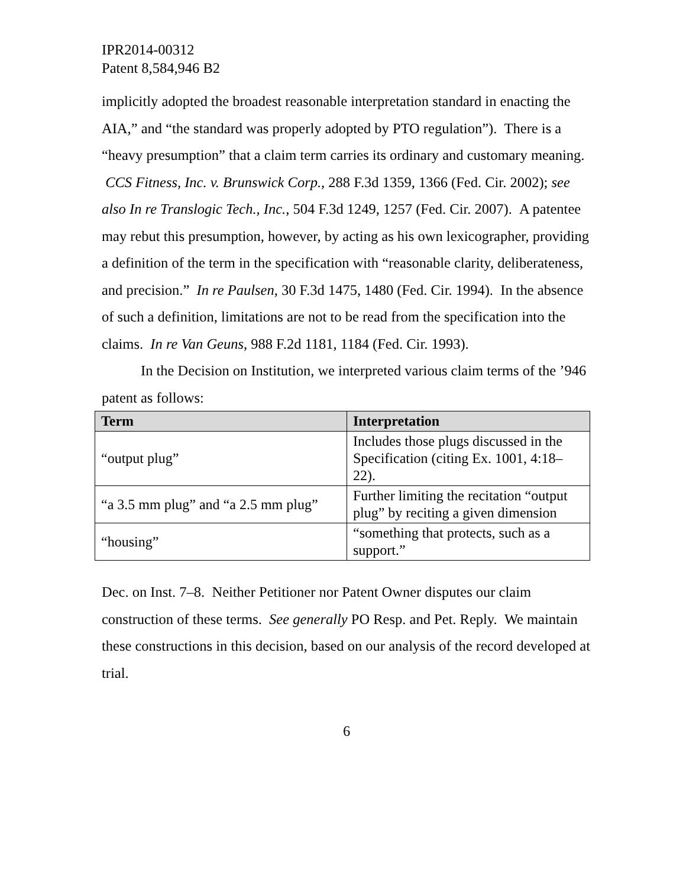IPR2014-00312
Patent 8,584,946 B2
implicitly adopted the broadest reasonable interpretation standard in enacting the AIA,” and “the standard was properly adopted by PTO regulation”). There is a “heavy presumption” that a claim term carries its ordinary and customary meaning. CCS Fitness, Inc. v. Brunswick Corp., 288 F.3d 1359, 1366 (Fed. Cir. 2002); see also In re Translogic Tech., Inc., 504 F.3d 1249, 1257 (Fed. Cir. 2007). A patentee may rebut this presumption, however, by acting as his own lexicographer, providing a definition of the term in the specification with “reasonable clarity, deliberateness, and precision.” In re Paulsen, 30 F.3d 1475, 1480 (Fed. Cir. 1994). In the absence of such a definition, limitations are not to be read from the specification into the claims. In re Van Geuns, 988 F.2d 1181, 1184 (Fed. Cir. 1993).
In the Decision on Institution, we interpreted various claim terms of the ’946 patent as follows:
| Term | Interpretation |
| --- | --- |
| “output plug” | Includes those plugs discussed in the Specification (citing Ex. 1001, 4:18–22). |
| “a 3.5 mm plug” and “a 2.5 mm plug” | Further limiting the recitation “output plug” by reciting a given dimension |
| “housing” | “something that protects, such as a support.” |
Dec. on Inst. 7–8. Neither Petitioner nor Patent Owner disputes our claim construction of these terms. See generally PO Resp. and Pet. Reply. We maintain these constructions in this decision, based on our analysis of the record developed at trial.
6